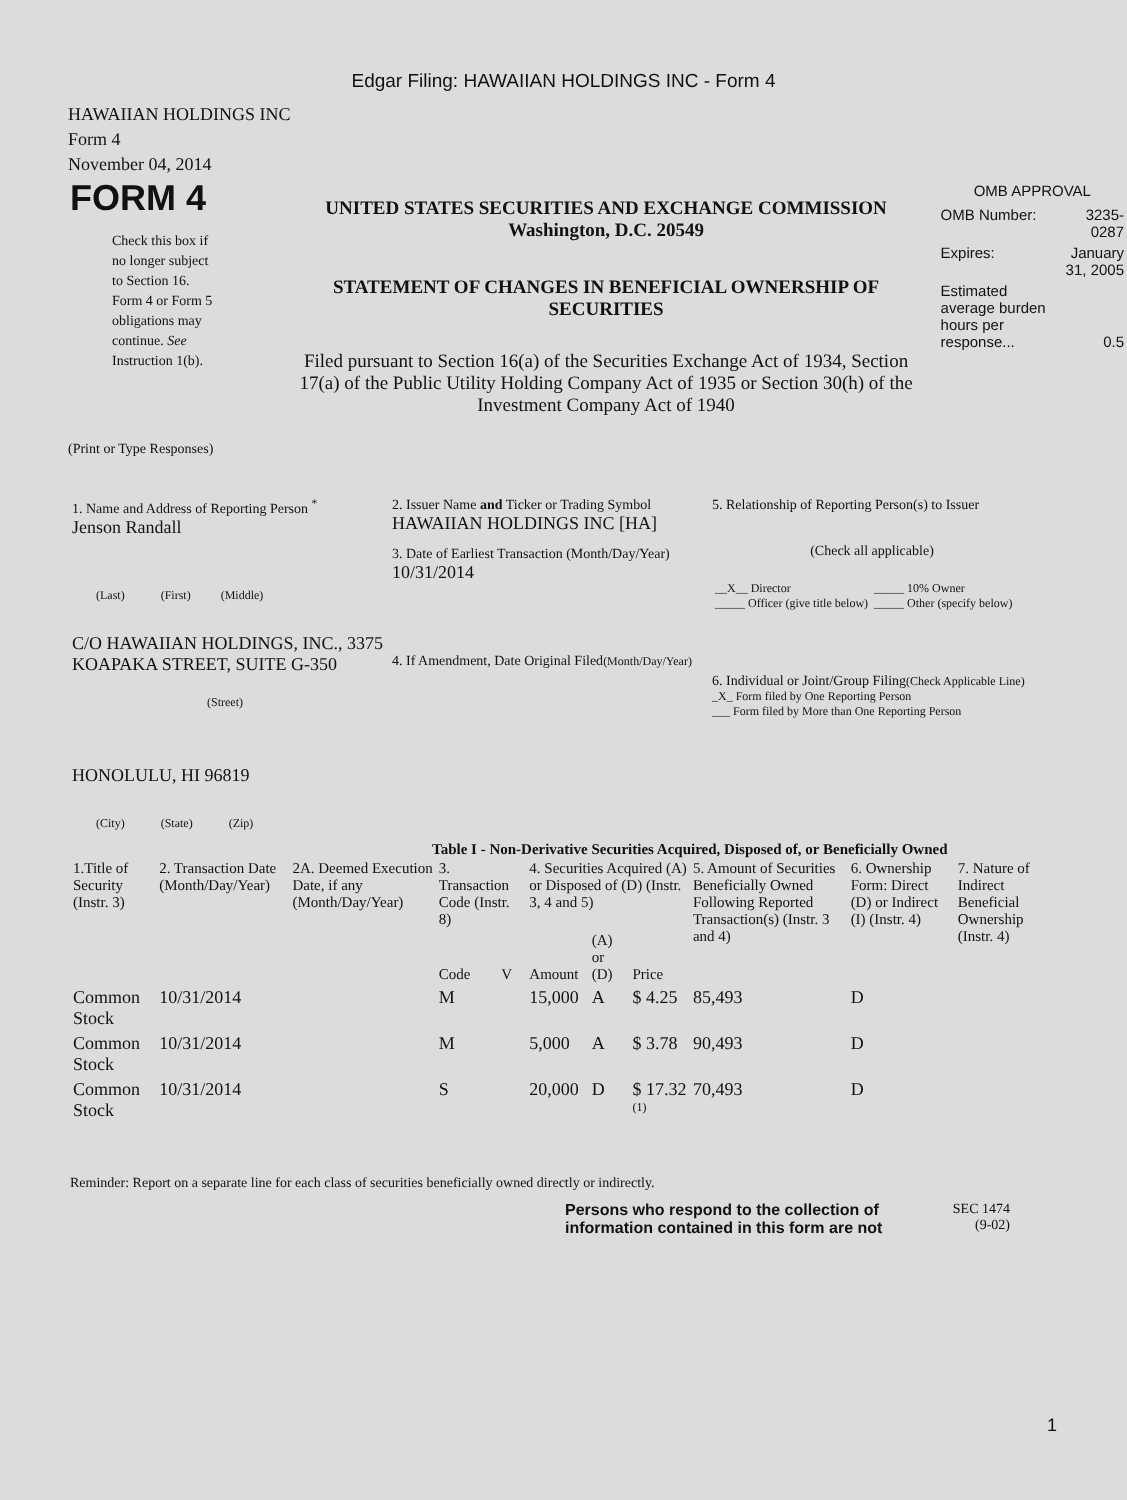Edgar Filing: HAWAIIAN HOLDINGS INC - Form 4
HAWAIIAN HOLDINGS INC
Form 4
November 04, 2014
FORM 4
Check this box if no longer subject to Section 16. Form 4 or Form 5 obligations may continue. See Instruction 1(b).
UNITED STATES SECURITIES AND EXCHANGE COMMISSION
Washington, D.C. 20549
STATEMENT OF CHANGES IN BENEFICIAL OWNERSHIP OF SECURITIES
Filed pursuant to Section 16(a) of the Securities Exchange Act of 1934, Section 17(a) of the Public Utility Holding Company Act of 1935 or Section 30(h) of the Investment Company Act of 1940
OMB APPROVAL
| OMB Number: | 3235-0287 |
| Expires: | January 31, 2005 |
| Estimated average burden hours per response... | 0.5 |
(Print or Type Responses)
1. Name and Address of Reporting Person <sup>*</sup>
Jenson Randall
(Last) (First) (Middle)
C/O HAWAIIAN HOLDINGS, INC., 3375 KOAPAKA STREET, SUITE G-350
(Street)
HONOLULU, HI 96819
(City) (State) (Zip)
2. Issuer Name and Ticker or Trading Symbol
HAWAIIAN HOLDINGS INC [HA]
3. Date of Earliest Transaction (Month/Day/Year)
10/31/2014
4. If Amendment, Date Original Filed(Month/Day/Year)
5. Relationship of Reporting Person(s) to Issuer
(Check all applicable)
| __X__ Director _____ Officer (give title below) | _____ 10% Owner _____ Other (specify below) |
6. Individual or Joint/Group Filing(Check Applicable Line)
_X_ Form filed by One Reporting Person
___ Form filed by More than One Reporting Person
Table I - Non-Derivative Securities Acquired, Disposed of, or Beneficially Owned
| 1.Title of Security (Instr. 3) | 2. Transaction Date (Month/Day/Year) | 2A. Deemed Execution Date, if any (Month/Day/Year) | 3. Transaction Code (Instr. 8) | | 4. Securities Acquired (A) or Disposed of (D) (Instr. 3, 4 and 5) | | | 5. Amount of Securities Beneficially Owned Following Reported Transaction(s) (Instr. 3 and 4) | 6. Ownership Form: Direct (D) or Indirect (I) (Instr. 4) | 7. Nature of Indirect Beneficial Ownership (Instr. 4) |
| --- | --- | --- | --- | --- | --- | --- | --- | --- | --- | --- |
| | | | Code | V | Amount | (A) or (D) | Price | | | |
| Common Stock | 10/31/2014 | | M | | 15,000 | A | $ 4.25 | 85,493 | D | |
| Common Stock | 10/31/2014 | | M | | 5,000 | A | $ 3.78 | 90,493 | D | |
| Common Stock | 10/31/2014 | | S | | 20,000 | D | $ 17.32 <sup>(1)</sup> | 70,493 | D | |
Reminder: Report on a separate line for each class of securities beneficially owned directly or indirectly.
Persons who respond to the collection of information contained in this form are not
SEC 1474
(9-02)
1